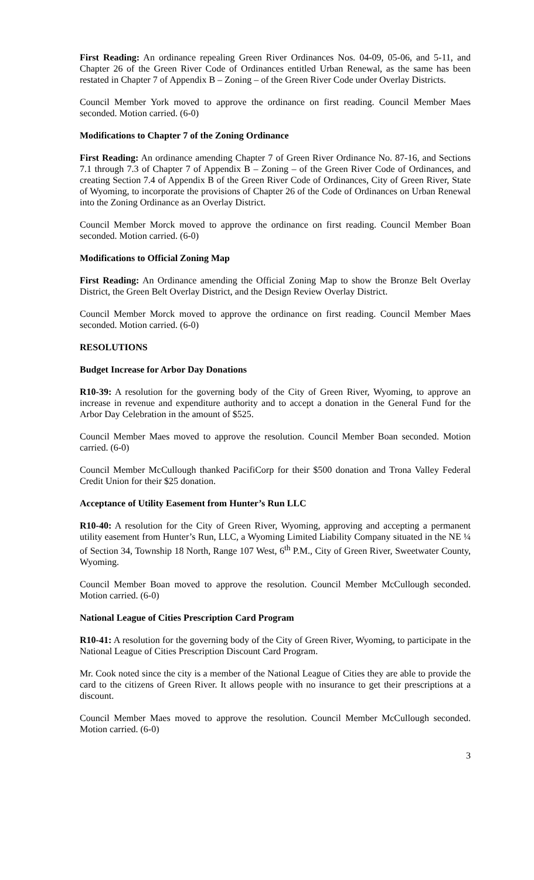First Reading: An ordinance repealing Green River Ordinances Nos. 04-09, 05-06, and 5-11, and Chapter 26 of the Green River Code of Ordinances entitled Urban Renewal, as the same has been restated in Chapter 7 of Appendix B – Zoning – of the Green River Code under Overlay Districts.
Council Member York moved to approve the ordinance on first reading. Council Member Maes seconded. Motion carried. (6-0)
Modifications to Chapter 7 of the Zoning Ordinance
First Reading: An ordinance amending Chapter 7 of Green River Ordinance No. 87-16, and Sections 7.1 through 7.3 of Chapter 7 of Appendix B – Zoning – of the Green River Code of Ordinances, and creating Section 7.4 of Appendix B of the Green River Code of Ordinances, City of Green River, State of Wyoming, to incorporate the provisions of Chapter 26 of the Code of Ordinances on Urban Renewal into the Zoning Ordinance as an Overlay District.
Council Member Morck moved to approve the ordinance on first reading. Council Member Boan seconded. Motion carried. (6-0)
Modifications to Official Zoning Map
First Reading: An Ordinance amending the Official Zoning Map to show the Bronze Belt Overlay District, the Green Belt Overlay District, and the Design Review Overlay District.
Council Member Morck moved to approve the ordinance on first reading. Council Member Maes seconded. Motion carried. (6-0)
RESOLUTIONS
Budget Increase for Arbor Day Donations
R10-39: A resolution for the governing body of the City of Green River, Wyoming, to approve an increase in revenue and expenditure authority and to accept a donation in the General Fund for the Arbor Day Celebration in the amount of $525.
Council Member Maes moved to approve the resolution. Council Member Boan seconded. Motion carried. (6-0)
Council Member McCullough thanked PacifiCorp for their $500 donation and Trona Valley Federal Credit Union for their $25 donation.
Acceptance of Utility Easement from Hunter’s Run LLC
R10-40: A resolution for the City of Green River, Wyoming, approving and accepting a permanent utility easement from Hunter’s Run, LLC, a Wyoming Limited Liability Company situated in the NE ¼ of Section 34, Township 18 North, Range 107 West, 6<sup>th</sup> P.M., City of Green River, Sweetwater County, Wyoming.
Council Member Boan moved to approve the resolution. Council Member McCullough seconded. Motion carried. (6-0)
National League of Cities Prescription Card Program
R10-41: A resolution for the governing body of the City of Green River, Wyoming, to participate in the National League of Cities Prescription Discount Card Program.
Mr. Cook noted since the city is a member of the National League of Cities they are able to provide the card to the citizens of Green River. It allows people with no insurance to get their prescriptions at a discount.
Council Member Maes moved to approve the resolution. Council Member McCullough seconded. Motion carried. (6-0)
3